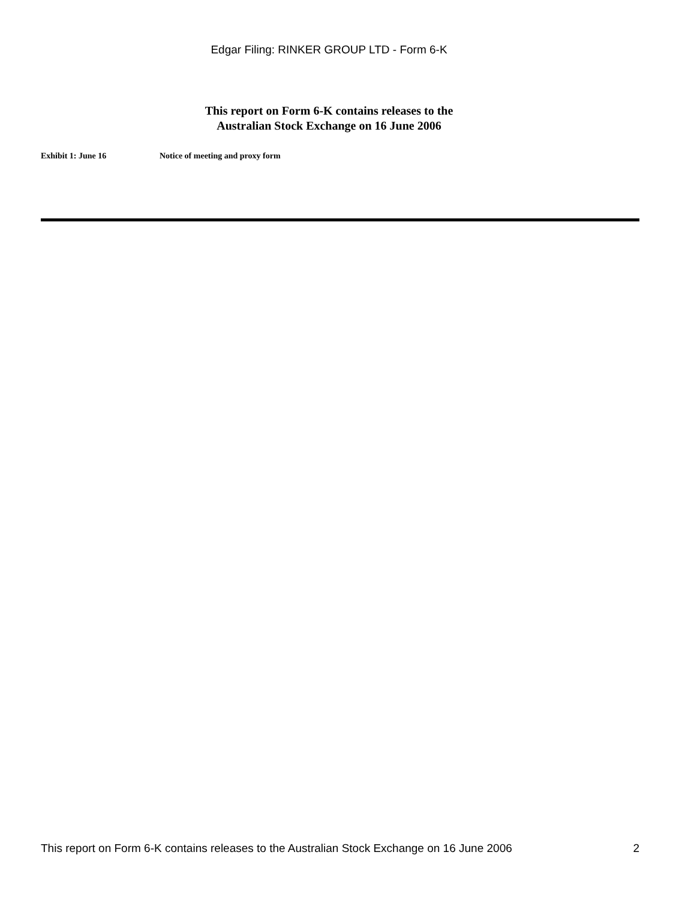Edgar Filing: RINKER GROUP LTD - Form 6-K
This report on Form 6-K contains releases to the
Australian Stock Exchange on 16 June 2006
Exhibit 1: June 16 Notice of meeting and proxy form
This report on Form 6-K contains releases to the Australian Stock Exchange on 16 June 2006 2